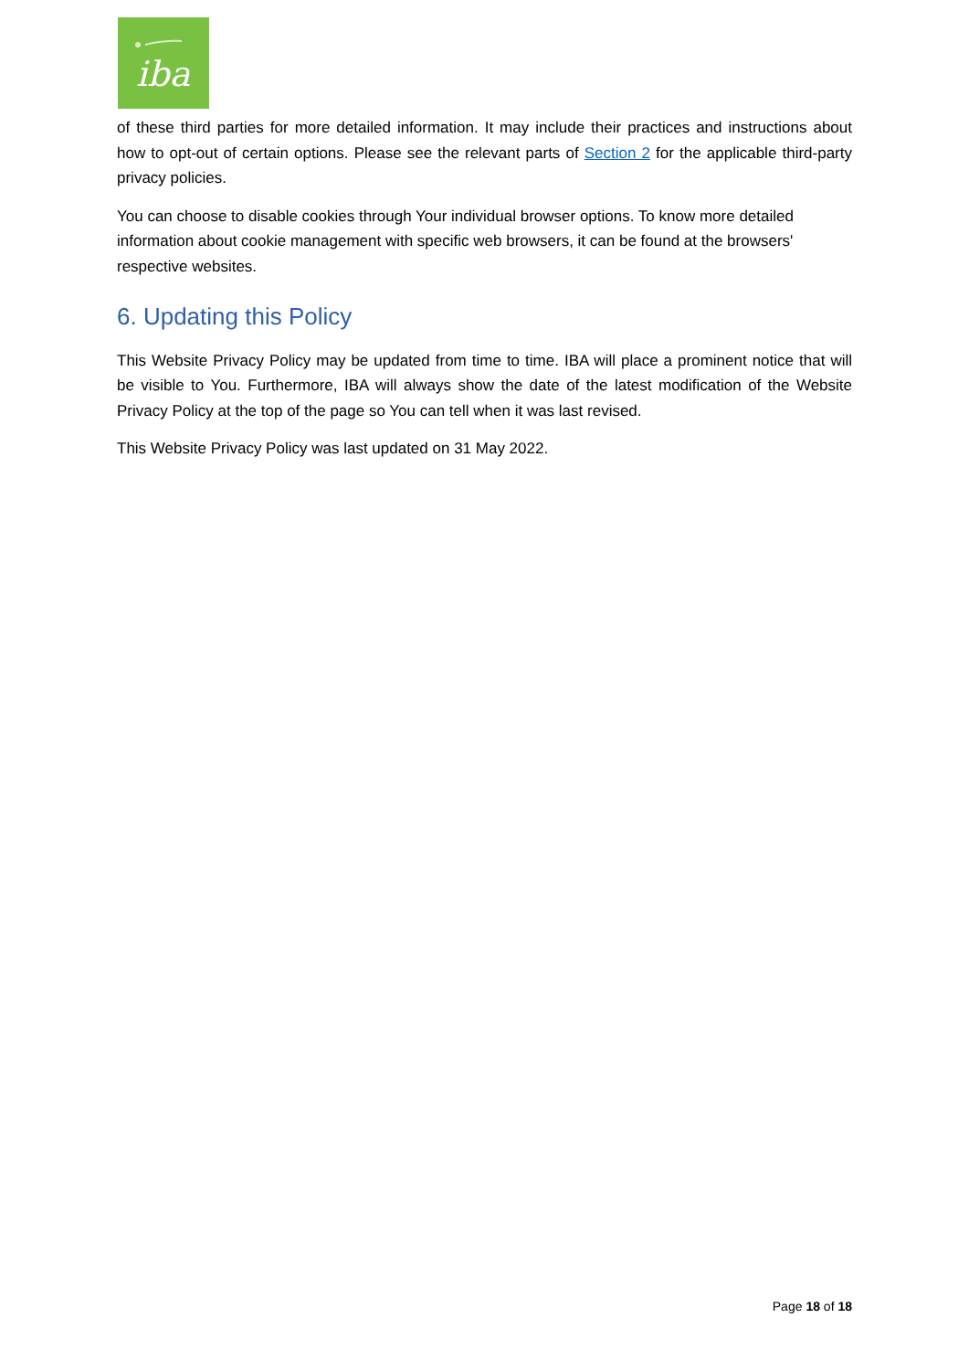iba
of these third parties for more detailed information. It may include their practices and instructions about how to opt-out of certain options. Please see the relevant parts of Section 2 for the applicable third-party privacy policies.
You can choose to disable cookies through Your individual browser options. To know more detailed information about cookie management with specific web browsers, it can be found at the browsers' respective websites.
6. Updating this Policy
This Website Privacy Policy may be updated from time to time. IBA will place a prominent notice that will be visible to You. Furthermore, IBA will always show the date of the latest modification of the Website Privacy Policy at the top of the page so You can tell when it was last revised.
This Website Privacy Policy was last updated on 31 May 2022.
Page 18 of 18